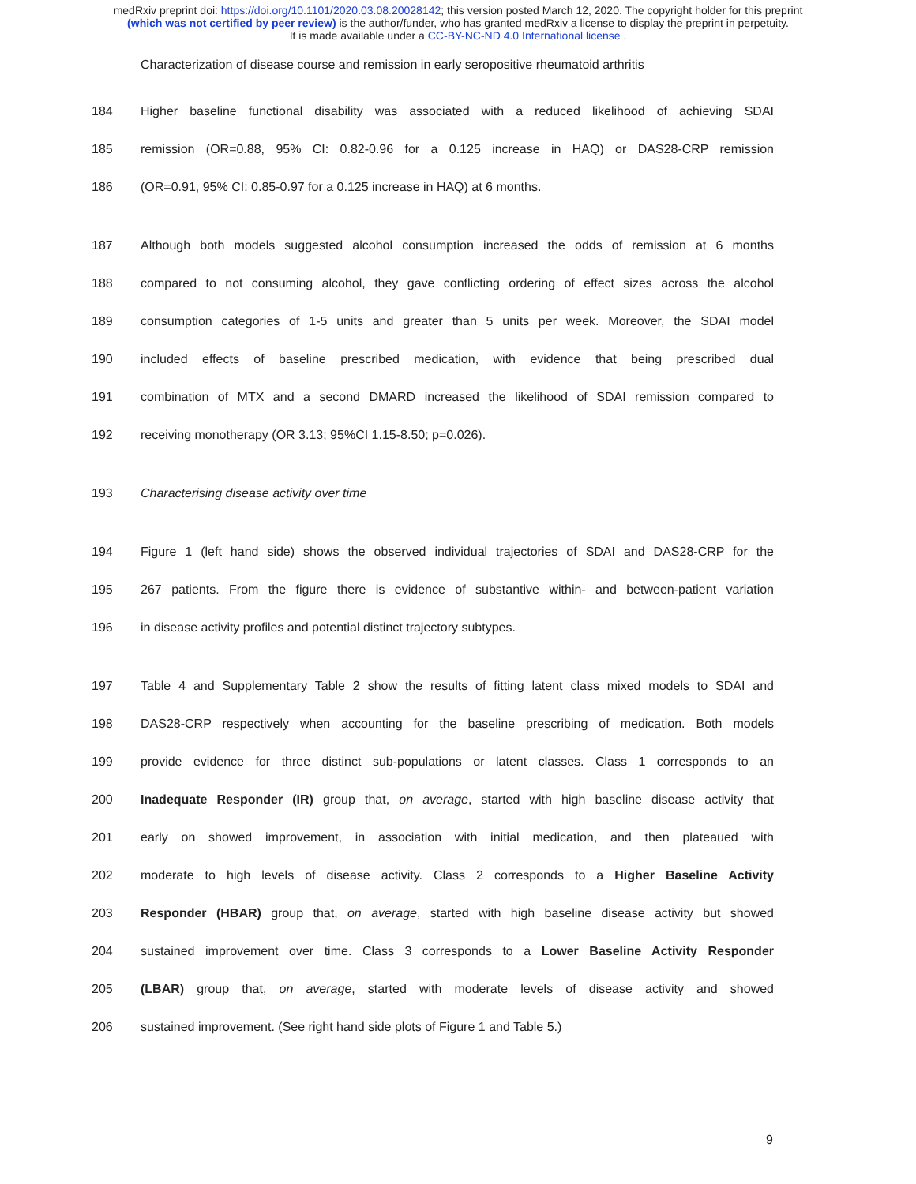medRxiv preprint doi: https://doi.org/10.1101/2020.03.08.20028142; this version posted March 12, 2020. The copyright holder for this preprint
(which was not certified by peer review) is the author/funder, who has granted medRxiv a license to display the preprint in perpetuity.
It is made available under a CC-BY-NC-ND 4.0 International license .
Characterization of disease course and remission in early seropositive rheumatoid arthritis
184 Higher baseline functional disability was associated with a reduced likelihood of achieving SDAI
185 remission (OR=0.88, 95% CI: 0.82-0.96 for a 0.125 increase in HAQ) or DAS28-CRP remission
186 (OR=0.91, 95% CI: 0.85-0.97 for a 0.125 increase in HAQ) at 6 months.
187 Although both models suggested alcohol consumption increased the odds of remission at 6 months
188 compared to not consuming alcohol, they gave conflicting ordering of effect sizes across the alcohol
189 consumption categories of 1-5 units and greater than 5 units per week. Moreover, the SDAI model
190 included effects of baseline prescribed medication, with evidence that being prescribed dual
191 combination of MTX and a second DMARD increased the likelihood of SDAI remission compared to
192 receiving monotherapy (OR 3.13; 95%CI 1.15-8.50; p=0.026).
193 Characterising disease activity over time
194 Figure 1 (left hand side) shows the observed individual trajectories of SDAI and DAS28-CRP for the
195 267 patients. From the figure there is evidence of substantive within- and between-patient variation
196 in disease activity profiles and potential distinct trajectory subtypes.
197 Table 4 and Supplementary Table 2 show the results of fitting latent class mixed models to SDAI and
198 DAS28-CRP respectively when accounting for the baseline prescribing of medication. Both models
199 provide evidence for three distinct sub-populations or latent classes. Class 1 corresponds to an
200 Inadequate Responder (IR) group that, on average, started with high baseline disease activity that
201 early on showed improvement, in association with initial medication, and then plateaued with
202 moderate to high levels of disease activity. Class 2 corresponds to a Higher Baseline Activity
203 Responder (HBAR) group that, on average, started with high baseline disease activity but showed
204 sustained improvement over time. Class 3 corresponds to a Lower Baseline Activity Responder
205 (LBAR) group that, on average, started with moderate levels of disease activity and showed
206 sustained improvement. (See right hand side plots of Figure 1 and Table 5.)
9